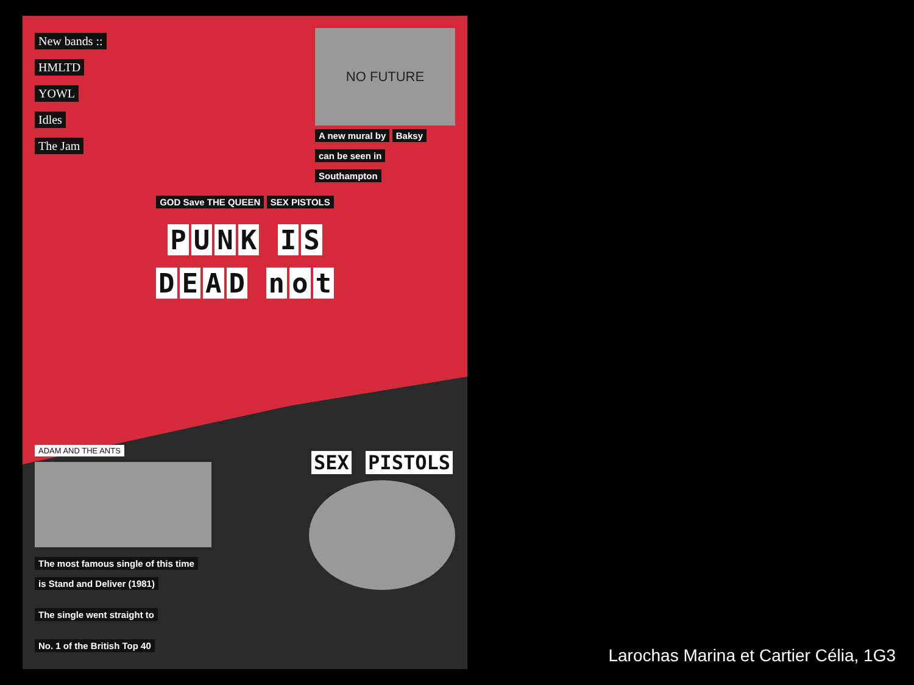New bands ::
HMLTD
YOWL
Idles
The Jam
NO FUTURE
A new mural by Baksy
can be seen in
Southampton
GOD Save THE QUEEN SEX PISTOLS
PUNK IS
DEAD not
ADAM AND THE ANTS
The most famous single of this time
is Stand and Deliver (1981)
The single went straight to
No. 1 of the British Top 40
SEX PISTOLS
Larochas Marina et Cartier Célia, 1G3